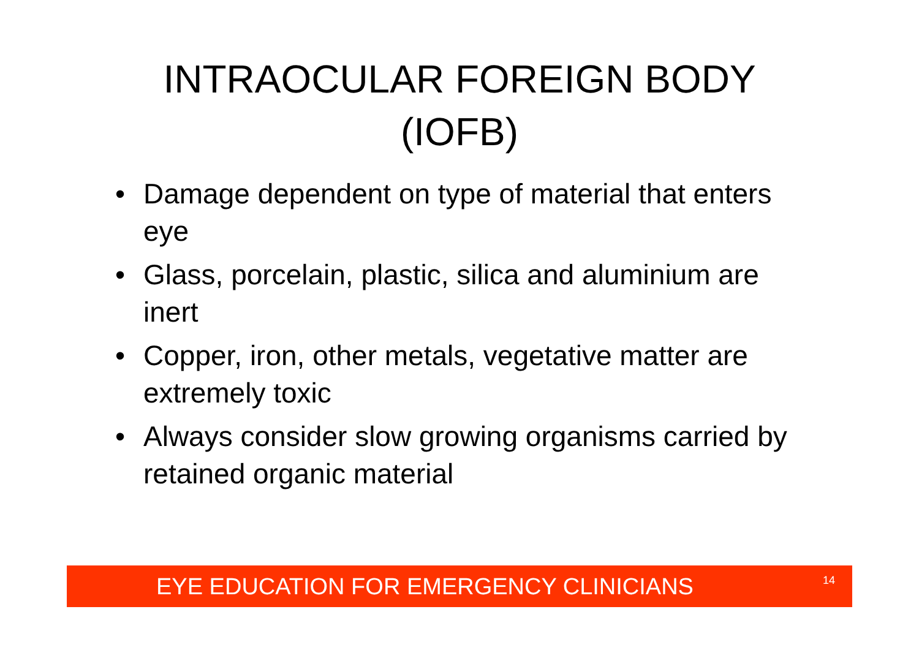INTRAOCULAR FOREIGN BODY
(IOFB)
• Damage dependent on type of material that enters eye
• Glass, porcelain, plastic, silica and aluminium are inert
• Copper, iron, other metals, vegetative matter are extremely toxic
• Always consider slow growing organisms carried by retained organic material
EYE EDUCATION FOR EMERGENCY CLINICIANS 14